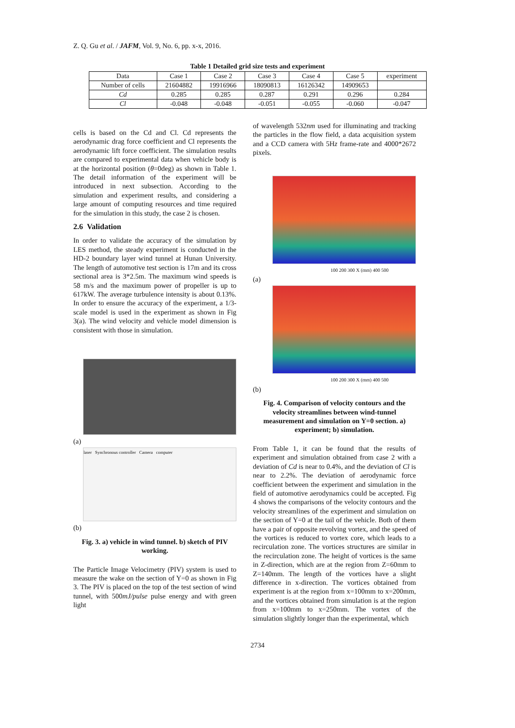Z. Q. Gu et al. / JAFM, Vol. 9, No. 6, pp. x-x, 2016.
Table 1 Detailed grid size tests and experiment
| Data | Case 1 | Case 2 | Case 3 | Case 4 | Case 5 | experiment |
| --- | --- | --- | --- | --- | --- | --- |
| Number of cells | 21604882 | 19916966 | 18090813 | 16126342 | 14909653 | |
| Cd | 0.285 | 0.285 | 0.287 | 0.291 | 0.296 | 0.284 |
| Cl | -0.048 | -0.048 | -0.051 | -0.055 | -0.060 | -0.047 |
cells is based on the Cd and Cl. Cd represents the aerodynamic drag force coefficient and Cl represents the aerodynamic lift force coefficient. The simulation results are compared to experimental data when vehicle body is at the horizontal position (θ=0deg) as shown in Table 1. The detail information of the experiment will be introduced in next subsection. According to the simulation and experiment results, and considering a large amount of computing resources and time required for the simulation in this study, the case 2 is chosen.
2.6 Validation
In order to validate the accuracy of the simulation by LES method, the steady experiment is conducted in the HD-2 boundary layer wind tunnel at Hunan University. The length of automotive test section is 17m and its cross sectional area is 3*2.5m. The maximum wind speeds is 58 m/s and the maximum power of propeller is up to 617kW. The average turbulence intensity is about 0.13%. In order to ensure the accuracy of the experiment, a 1/3-scale model is used in the experiment as shown in Fig 3(a). The wind velocity and vehicle model dimension is consistent with those in simulation.
(a)
laser Synchronous controller Camera computer
(b)
Fig. 3. a) vehicle in wind tunnel. b) sketch of PIV working.
The Particle Image Velocimetry (PIV) system is used to measure the wake on the section of Y=0 as shown in Fig 3. The PIV is placed on the top of the test section of wind tunnel, with 500mJ/pulse pulse energy and with green light
of wavelength 532nm used for illuminating and tracking the particles in the flow field, a data acquisition system and a CCD camera with 5Hz frame-rate and 4000*2672 pixels.
100 200 300 X (mm) 400 500
(a)
100 200 300 X (mm) 400 500
(b)
Fig. 4. Comparison of velocity contours and the velocity streamlines between wind-tunnel measurement and simulation on Y=0 section. a) experiment; b) simulation.
From Table 1, it can be found that the results of experiment and simulation obtained from case 2 with a deviation of Cd is near to 0.4%, and the deviation of Cl is near to 2.2%. The deviation of aerodynamic force coefficient between the experiment and simulation in the field of automotive aerodynamics could be accepted. Fig 4 shows the comparisons of the velocity contours and the velocity streamlines of the experiment and simulation on the section of Y=0 at the tail of the vehicle. Both of them have a pair of opposite revolving vortex, and the speed of the vortices is reduced to vortex core, which leads to a recirculation zone. The vortices structures are similar in the recirculation zone. The height of vortices is the same in Z-direction, which are at the region from Z=60mm to Z=140mm. The length of the vortices have a slight difference in x-direction. The vortices obtained from experiment is at the region from x=100mm to x=200mm, and the vortices obtained from simulation is at the region from x=100mm to x=250mm. The vortex of the simulation slightly longer than the experimental, which
2734